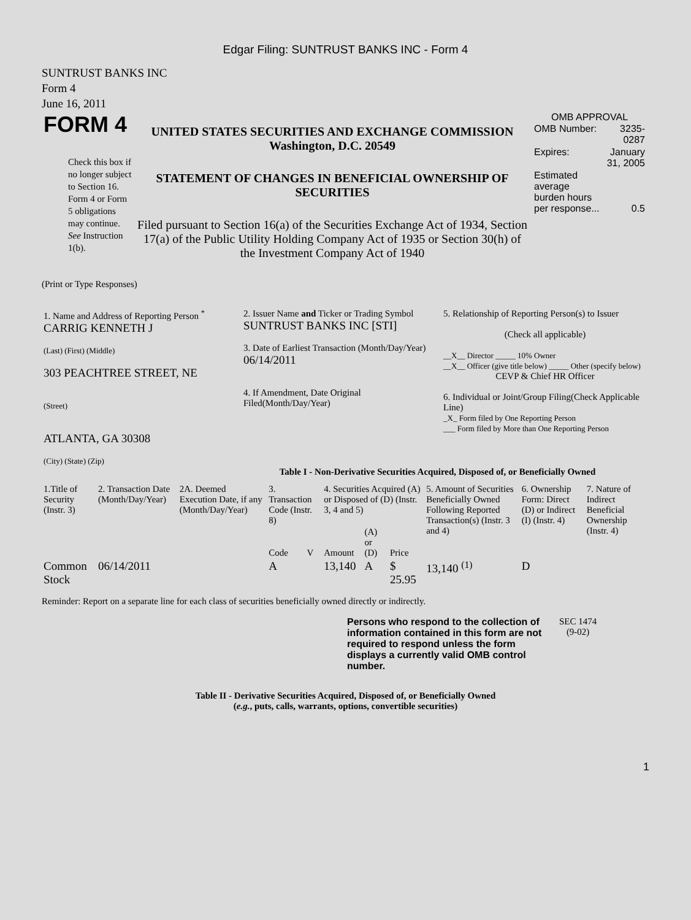Edgar Filing: SUNTRUST BANKS INC - Form 4
SUNTRUST BANKS INC
Form 4
June 16, 2011
| FORM 4 Check this box if no longer subject to Section 16. Form 4 or Form 5 obligations may continue. See Instruction 1(b). | UNITED STATES SECURITIES AND EXCHANGE COMMISSION Washington, D.C. 20549 STATEMENT OF CHANGES IN BENEFICIAL OWNERSHIP OF SECURITIES Filed pursuant to Section 16(a) of the Securities Exchange Act of 1934, Section 17(a) of the Public Utility Holding Company Act of 1935 or Section 30(h) of the Investment Company Act of 1940 | OMB APPROVAL / OMB Number: / 3235-0287 / / Expires: / January 31, 2005 / / Estimated average burden hours per response... / 0.5 / |
(Print or Type Responses)
| 1. Name and Address of Reporting Person <sup>*</sup> CARRIG KENNETH J (Last) (First) (Middle) 303 PEACHTREE STREET, NE (Street) ATLANTA, GA 30308 (City) (State) (Zip) | 2. Issuer Name and Ticker or Trading Symbol SUNTRUST BANKS INC [STI] 3. Date of Earliest Transaction (Month/Day/Year) 06/14/2011 4. If Amendment, Date Original Filed(Month/Day/Year) | 5. Relationship of Reporting Person(s) to Issuer (Check all applicable) __X__ Director _____ 10% Owner __X__ Officer (give title below) _____ Other (specify below) CEVP & Chief HR Officer 6. Individual or Joint/Group Filing(Check Applicable Line) _X_ Form filed by One Reporting Person ___ Form filed by More than One Reporting Person |
Table I - Non-Derivative Securities Acquired, Disposed of, or Beneficially Owned
| 1.Title of Security (Instr. 3) | 2. Transaction Date (Month/Day/Year) | 2A. Deemed Execution Date, if any (Month/Day/Year) | 3. Transaction Code (Instr. 8) | | 4. Securities Acquired (A) or Disposed of (D) (Instr. 3, 4 and 5) | | | 5. Amount of Securities Beneficially Owned Following Reported Transaction(s) (Instr. 3 and 4) | 6. Ownership Form: Direct (D) or Indirect (I) (Instr. 4) | 7. Nature of Indirect Beneficial Ownership (Instr. 4) |
| --- | --- | --- | --- | --- | --- | --- | --- | --- | --- | --- |
| | | | Code | V | Amount | (A) or (D) | Price | | | |
| Common Stock | 06/14/2011 | | A | | 13,140 | A | $ 25.95 | 13,140 <sup>(1)</sup> | D | |
Reminder: Report on a separate line for each class of securities beneficially owned directly or indirectly.
| Persons who respond to the collection of information contained in this form are not required to respond unless the form displays a currently valid OMB control number. | SEC 1474 (9-02) |
Table II - Derivative Securities Acquired, Disposed of, or Beneficially Owned
(e.g., puts, calls, warrants, options, convertible securities)
1